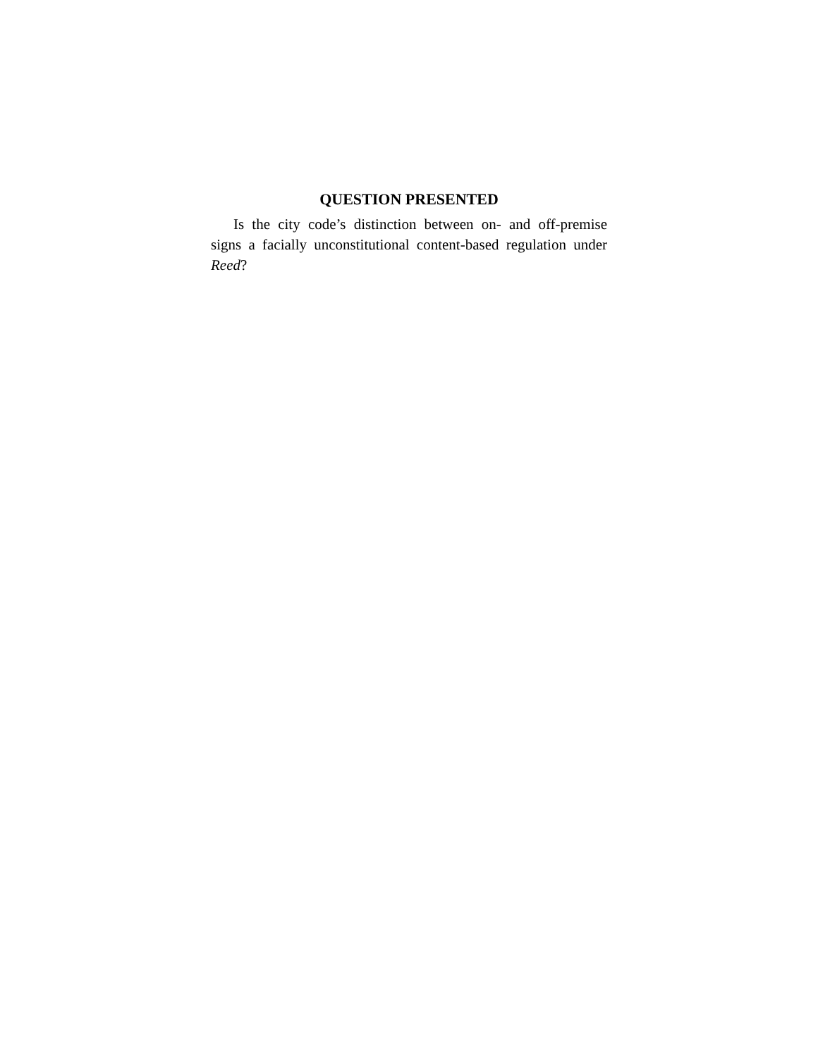QUESTION PRESENTED
Is the city code’s distinction between on- and off-premise signs a facially unconstitutional content-based regulation under Reed?